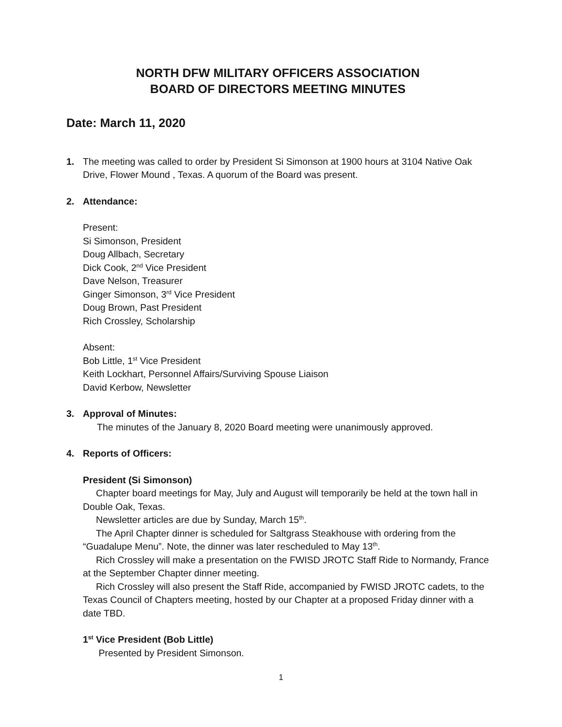NORTH DFW MILITARY OFFICERS ASSOCIATION
BOARD OF DIRECTORS MEETING MINUTES
Date: March 11, 2020
1. The meeting was called to order by President Si Simonson at 1900 hours at 3104 Native Oak Drive, Flower Mound , Texas. A quorum of the Board was present.
2. Attendance:
Present:
Si Simonson, President
Doug Allbach, Secretary
Dick Cook, 2<sup>nd</sup> Vice President
Dave Nelson, Treasurer
Ginger Simonson, 3<sup>rd</sup> Vice President
Doug Brown, Past President
Rich Crossley, Scholarship
Absent:
Bob Little, 1<sup>st</sup> Vice President
Keith Lockhart, Personnel Affairs/Surviving Spouse Liaison
David Kerbow, Newsletter
3. Approval of Minutes:
The minutes of the January 8, 2020 Board meeting were unanimously approved.
4. Reports of Officers:
President (Si Simonson)
Chapter board meetings for May, July and August will temporarily be held at the town hall in Double Oak, Texas.
Newsletter articles are due by Sunday, March 15<sup>th</sup>.
The April Chapter dinner is scheduled for Saltgrass Steakhouse with ordering from the “Guadalupe Menu”. Note, the dinner was later rescheduled to May 13<sup>th</sup>.
Rich Crossley will make a presentation on the FWISD JROTC Staff Ride to Normandy, France at the September Chapter dinner meeting.
Rich Crossley will also present the Staff Ride, accompanied by FWISD JROTC cadets, to the Texas Council of Chapters meeting, hosted by our Chapter at a proposed Friday dinner with a date TBD.
1<sup>st</sup> Vice President (Bob Little)
Presented by President Simonson.
1